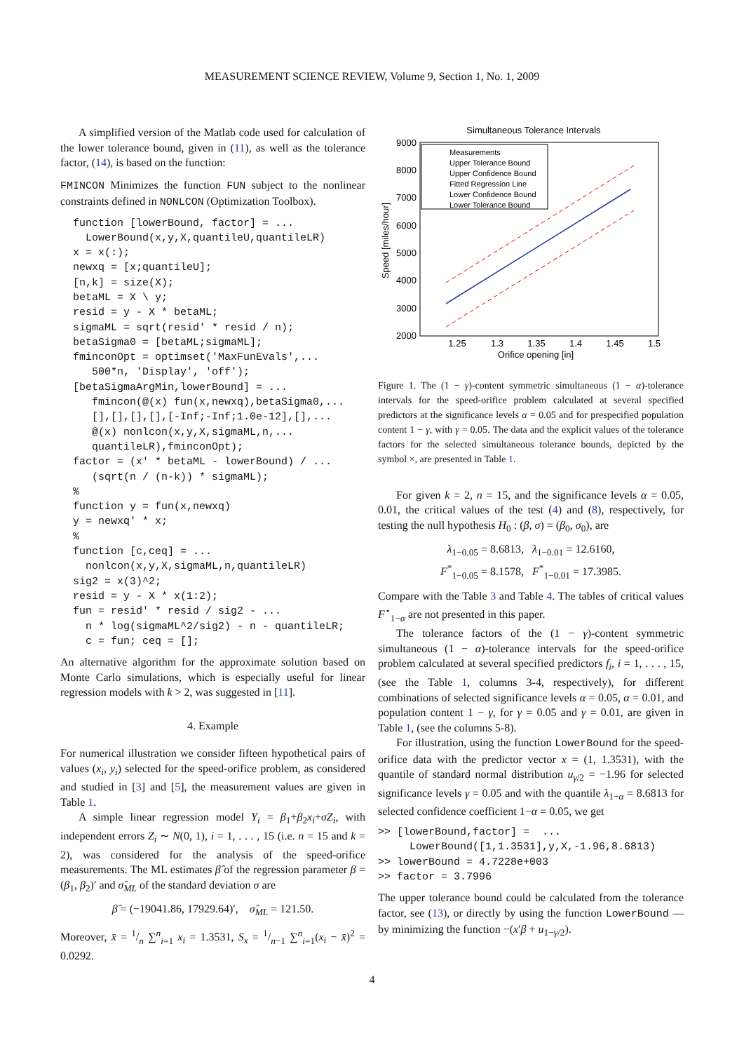MEASUREMENT SCIENCE REVIEW, Volume 9, Section 1, No. 1, 2009
A simplified version of the Matlab code used for calculation of the lower tolerance bound, given in (11), as well as the tolerance factor, (14), is based on the function:
FMINCON Minimizes the function FUN subject to the nonlinear constraints defined in NONLCON (Optimization Toolbox).
function [lowerBound, factor] = ...
  LowerBound(x,y,X,quantileU,quantileLR)
x = x(:);
newxq = [x;quantileU];
[n,k] = size(X);
betaML = X \ y;
resid = y - X * betaML;
sigmaML = sqrt(resid' * resid / n);
betaSigma0 = [betaML;sigmaML];
fminconOpt = optimset('MaxFunEvals',...
   500*n, 'Display', 'off');
[betaSigmaArgMin,lowerBound] = ...
   fmincon(@(x) fun(x,newxq),betaSigma0,...
   [],[],[],[],[-Inf;-Inf;1.0e-12],[],...
   @(x) nonlcon(x,y,X,sigmaML,n,...
   quantileLR),fminconOpt);
factor = (x' * betaML - lowerBound) / ...
   (sqrt(n / (n-k)) * sigmaML);
%
function y = fun(x,newxq)
y = newxq' * x;
%
function [c,ceq] = ...
  nonlcon(x,y,X,sigmaML,n,quantileLR)
sig2 = x(3)^2;
resid = y - X * x(1:2);
fun = resid' * resid / sig2 - ...
  n * log(sigmaML^2/sig2) - n - quantileLR;
  c = fun; ceq = [];
An alternative algorithm for the approximate solution based on Monte Carlo simulations, which is especially useful for linear regression models with k > 2, was suggested in [11].
4. Example
For numerical illustration we consider fifteen hypothetical pairs of values (x<sub>i</sub>, y<sub>i</sub>) selected for the speed-orifice problem, as considered and studied in [3] and [5], the measurement values are given in Table 1.
A simple linear regression model Y<sub>i</sub> = β<sub>1</sub>+β<sub>2</sub>x<sub>i</sub>+σZ<sub>i</sub>, with independent errors Z<sub>i</sub> ∼ N(0, 1), i = 1, . . . , 15 (i.e. n = 15 and k = 2), was considered for the analysis of the speed-orifice measurements. The ML estimates β̂ of the regression parameter β = (β<sub>1</sub>, β<sub>2</sub>)′ and σ̂<sub>ML</sub> of the standard deviation σ are
β̂ = (−19041.86, 17929.64)′, σ̂<sub>ML</sub> = 121.50.
Moreover, x̄ = 1/n ∑<sup>n</sup><sub>i=1</sub> x<sub>i</sub> = 1.3531, S<sub>x</sub> = 1/n−1 ∑<sup>n</sup><sub>i=1</sub>(x<sub>i</sub> − x̄)<sup>2</sup> = 0.0292.
Simultaneous Tolerance Intervals
9000
8000
7000
6000
5000
4000
3000
2000
1.25
1.3
1.35
1.4
1.45
1.5
Orifice opening [in]
Speed [miles/hour]
Measurements
Upper Tolerance Bound
Upper Confidence Bound
Fitted Regression Line
Lower Confidence Bound
Lower Tolerance Bound
Figure 1. The (1 − γ)-content symmetric simultaneous (1 − α)-tolerance intervals for the speed-orifice problem calculated at several specified predictors at the significance levels α = 0.05 and for prespecified population content 1 − γ, with γ = 0.05. The data and the explicit values of the tolerance factors for the selected simultaneous tolerance bounds, depicted by the symbol ×, are presented in Table 1.
For given k = 2, n = 15, and the significance levels α = 0.05, 0.01, the critical values of the test (4) and (8), respectively, for testing the null hypothesis H<sub>0</sub> : (β, σ) = (β<sub>0</sub>, σ<sub>0</sub>), are
λ<sub>1−0.05</sub> = 8.6813, λ<sub>1−0.01</sub> = 12.6160,
F<sup>*</sup><sub>1−0.05</sub> = 8.1578, F<sup>*</sup><sub>1−0.01</sub> = 17.3985.
Compare with the Table 3 and Table 4. The tables of critical values F<sup>⋆</sup><sub>1−α</sub> are not presented in this paper.
The tolerance factors of the (1 − γ)-content symmetric simultaneous (1 − α)-tolerance intervals for the speed-orifice problem calculated at several specified predictors f<sub>i</sub>, i = 1, . . . , 15, (see the Table 1, columns 3-4, respectively), for different combinations of selected significance levels α = 0.05, α = 0.01, and population content 1 − γ, for γ = 0.05 and γ = 0.01, are given in Table 1, (see the columns 5-8).
For illustration, using the function LowerBound for the speed-orifice data with the predictor vector x = (1, 1.3531), with the quantile of standard normal distribution u<sub>γ/2</sub> = −1.96 for selected significance levels γ = 0.05 and with the quantile λ<sub>1−α</sub> = 8.6813 for selected confidence coefficient 1−α = 0.05, we get
>> [lowerBound,factor] =  ...
     LowerBound([1,1.3531],y,X,-1.96,8.6813)
>> lowerBound = 4.7228e+003
>> factor = 3.7996
The upper tolerance bound could be calculated from the tolerance factor, see (13), or directly by using the function LowerBound — by minimizing the function −(x′β + u<sub>1−γ/2</sub>).
4